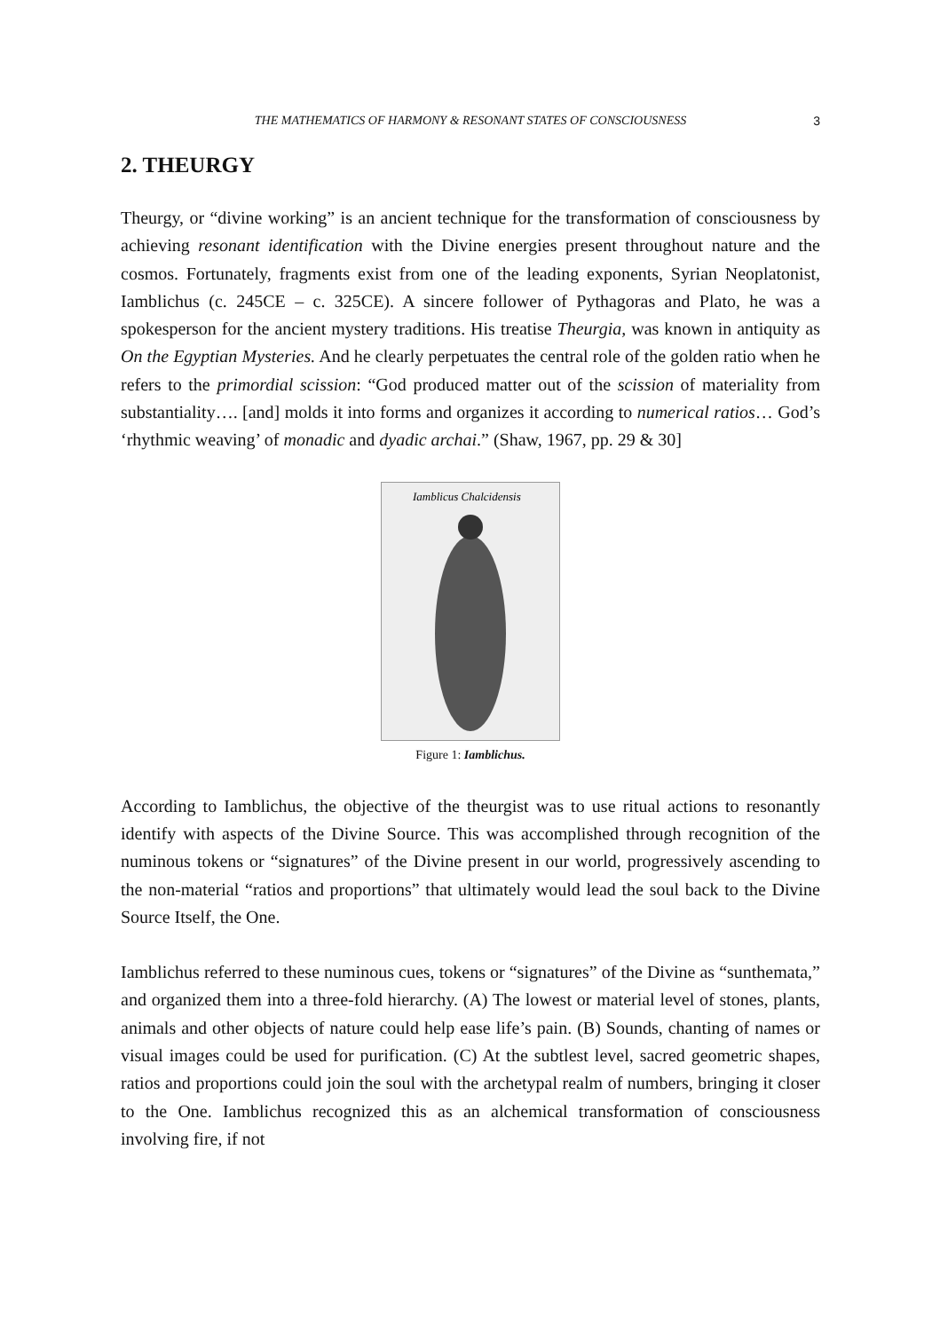THE MATHEMATICS OF HARMONY & RESONANT STATES OF CONSCIOUSNESS 3
2. THEURGY
Theurgy, or “divine working” is an ancient technique for the transformation of consciousness by achieving resonant identification with the Divine energies present throughout nature and the cosmos. Fortunately, fragments exist from one of the leading exponents, Syrian Neoplatonist, Iamblichus (c. 245CE – c. 325CE). A sincere follower of Pythagoras and Plato, he was a spokesperson for the ancient mystery traditions. His treatise Theurgia, was known in antiquity as On the Egyptian Mysteries. And he clearly perpetuates the central role of the golden ratio when he refers to the primordial scission: “God produced matter out of the scission of materiality from substantiality…. [and] molds it into forms and organizes it according to numerical ratios… God’s ‘rhythmic weaving’ of monadic and dyadic archai.” (Shaw, 1967, pp. 29 & 30]
Iamblicus Chalcidensis
Figure 1: Iamblichus.
According to Iamblichus, the objective of the theurgist was to use ritual actions to resonantly identify with aspects of the Divine Source. This was accomplished through recognition of the numinous tokens or “signatures” of the Divine present in our world, progressively ascending to the non-material “ratios and proportions” that ultimately would lead the soul back to the Divine Source Itself, the One.
Iamblichus referred to these numinous cues, tokens or “signatures” of the Divine as “sunthemata,” and organized them into a three-fold hierarchy. (A) The lowest or material level of stones, plants, animals and other objects of nature could help ease life’s pain. (B) Sounds, chanting of names or visual images could be used for purification. (C) At the subtlest level, sacred geometric shapes, ratios and proportions could join the soul with the archetypal realm of numbers, bringing it closer to the One. Iamblichus recognized this as an alchemical transformation of consciousness involving fire, if not